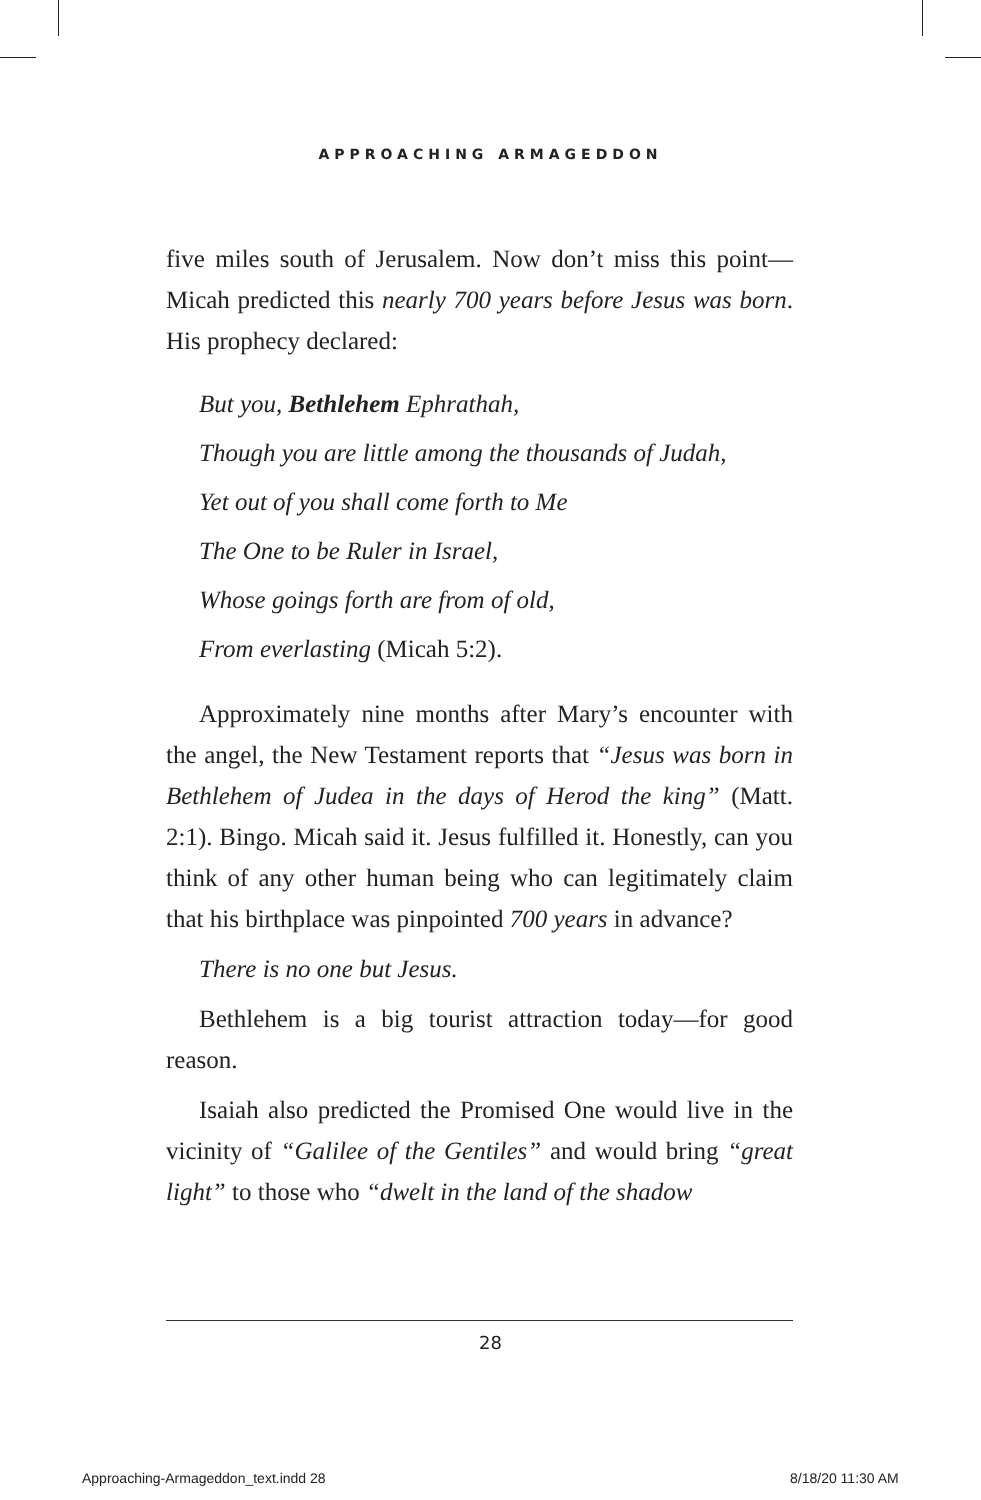APPROACHING ARMAGEDDON
five miles south of Jerusalem. Now don’t miss this point—Micah predicted this nearly 700 years before Jesus was born. His prophecy declared:
But you, Bethlehem Ephrathah,
Though you are little among the thousands of Judah,
Yet out of you shall come forth to Me
The One to be Ruler in Israel,
Whose goings forth are from of old,
From everlasting (Micah 5:2).
Approximately nine months after Mary’s encounter with the angel, the New Testament reports that “Jesus was born in Bethlehem of Judea in the days of Herod the king” (Matt. 2:1). Bingo. Micah said it. Jesus fulfilled it. Honestly, can you think of any other human being who can legitimately claim that his birthplace was pinpointed 700 years in advance?
There is no one but Jesus.
Bethlehem is a big tourist attraction today—for good reason.
Isaiah also predicted the Promised One would live in the vicinity of “Galilee of the Gentiles” and would bring “great light” to those who “dwelt in the land of the shadow
28
Approaching-Armageddon_text.indd 28
8/18/20 11:30 AM